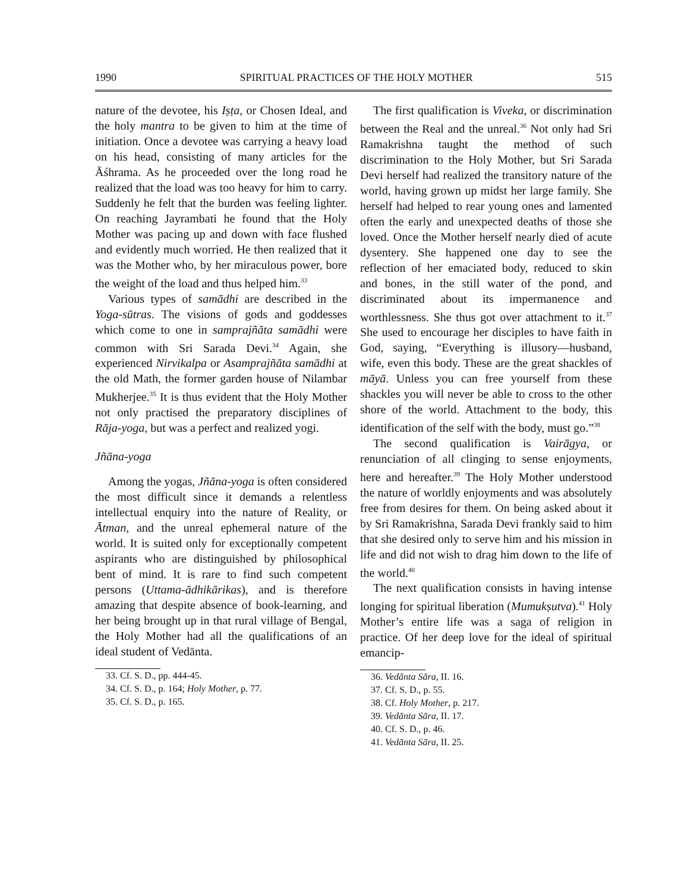1990 SPIRITUAL PRACTICES OF THE HOLY MOTHER 515
nature of the devotee, his Iṣṭa, or Chosen Ideal, and the holy mantra to be given to him at the time of initiation. Once a devotee was carrying a heavy load on his head, consisting of many articles for the Āśhrama. As he proceeded over the long road he realized that the load was too heavy for him to carry. Suddenly he felt that the burden was feeling lighter. On reaching Jayrambati he found that the Holy Mother was pacing up and down with face flushed and evidently much worried. He then realized that it was the Mother who, by her miraculous power, bore the weight of the load and thus helped him.<sup>33</sup>
Various types of samādhi are described in the Yoga-sūtras. The visions of gods and goddesses which come to one in samprajñāta samādhi were common with Sri Sarada Devi.<sup>34</sup> Again, she experienced Nirvikalpa or Asamprajñāta samādhi at the old Math, the former garden house of Nilambar Mukherjee.<sup>35</sup> It is thus evident that the Holy Mother not only practised the preparatory disciplines of Rāja-yoga, but was a perfect and realized yogi.
Jñāna-yoga
Among the yogas, Jñāna-yoga is often considered the most difficult since it demands a relentless intellectual enquiry into the nature of Reality, or Ātman, and the unreal ephemeral nature of the world. It is suited only for exceptionally competent aspirants who are distinguished by philosophical bent of mind. It is rare to find such competent persons (Uttama-ādhikārikas), and is therefore amazing that despite absence of book-learning, and her being brought up in that rural village of Bengal, the Holy Mother had all the qualifications of an ideal student of Vedānta.
33. Cf. S. D., pp. 444-45.
34. Cf. S. D., p. 164; Holy Mother, p. 77.
35. Cf. S. D., p. 165.
The first qualification is Viveka, or discrimination between the Real and the unreal.<sup>36</sup> Not only had Sri Ramakrishna taught the method of such discrimination to the Holy Mother, but Sri Sarada Devi herself had realized the transitory nature of the world, having grown up midst her large family. She herself had helped to rear young ones and lamented often the early and unexpected deaths of those she loved. Once the Mother herself nearly died of acute dysentery. She happened one day to see the reflection of her emaciated body, reduced to skin and bones, in the still water of the pond, and discriminated about its impermanence and worthlessness. She thus got over attachment to it.<sup>37</sup> She used to encourage her disciples to have faith in God, saying, “Everything is illusory—husband, wife, even this body. These are the great shackles of māyā. Unless you can free yourself from these shackles you will never be able to cross to the other shore of the world. Attachment to the body, this identification of the self with the body, must go.”<sup>38</sup>
The second qualification is Vairāgya, or renunciation of all clinging to sense enjoyments, here and hereafter.<sup>39</sup> The Holy Mother understood the nature of worldly enjoyments and was absolutely free from desires for them. On being asked about it by Sri Ramakrishna, Sarada Devi frankly said to him that she desired only to serve him and his mission in life and did not wish to drag him down to the life of the world.<sup>40</sup>
The next qualification consists in having intense longing for spiritual liberation (Mumukṣutva).<sup>41</sup> Holy Mother’s entire life was a saga of religion in practice. Of her deep love for the ideal of spiritual emancip-
36. Vedānta Sāra, II. 16.
37. Cf. S. D., p. 55.
38. Cf. Holy Mother, p. 217.
39. Vedānta Sāra, II. 17.
40. Cf. S. D., p. 46.
41. Vedānta Sāra, II. 25.